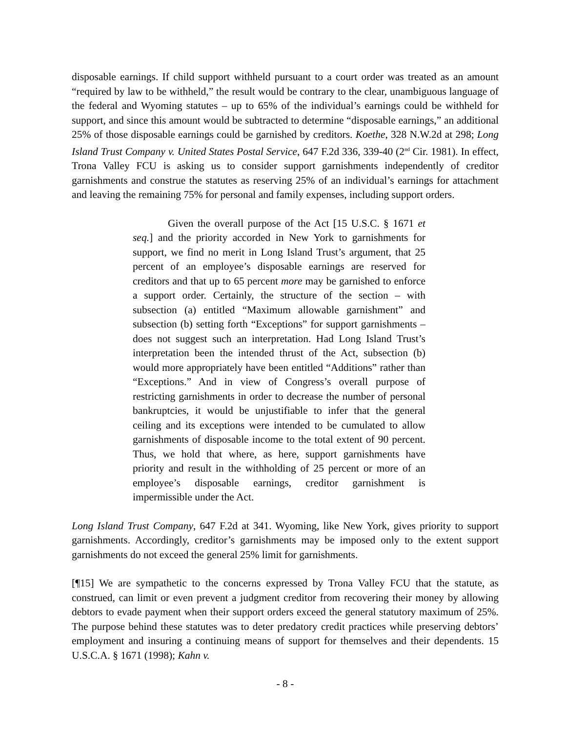disposable earnings. If child support withheld pursuant to a court order was treated as an amount “required by law to be withheld,” the result would be contrary to the clear, unambiguous language of the federal and Wyoming statutes – up to 65% of the individual’s earnings could be withheld for support, and since this amount would be subtracted to determine “disposable earnings,” an additional 25% of those disposable earnings could be garnished by creditors. Koethe, 328 N.W.2d at 298; Long Island Trust Company v. United States Postal Service, 647 F.2d 336, 339-40 (2<sup>nd</sup> Cir. 1981). In effect, Trona Valley FCU is asking us to consider support garnishments independently of creditor garnishments and construe the statutes as reserving 25% of an individual’s earnings for attachment and leaving the remaining 75% for personal and family expenses, including support orders.
Given the overall purpose of the Act [15 U.S.C. § 1671 et seq.] and the priority accorded in New York to garnishments for support, we find no merit in Long Island Trust’s argument, that 25 percent of an employee’s disposable earnings are reserved for creditors and that up to 65 percent more may be garnished to enforce a support order. Certainly, the structure of the section – with subsection (a) entitled “Maximum allowable garnishment” and subsection (b) setting forth “Exceptions” for support garnishments – does not suggest such an interpretation. Had Long Island Trust’s interpretation been the intended thrust of the Act, subsection (b) would more appropriately have been entitled “Additions” rather than “Exceptions.” And in view of Congress’s overall purpose of restricting garnishments in order to decrease the number of personal bankruptcies, it would be unjustifiable to infer that the general ceiling and its exceptions were intended to be cumulated to allow garnishments of disposable income to the total extent of 90 percent. Thus, we hold that where, as here, support garnishments have priority and result in the withholding of 25 percent or more of an employee’s disposable earnings, creditor garnishment is impermissible under the Act.
Long Island Trust Company, 647 F.2d at 341. Wyoming, like New York, gives priority to support garnishments. Accordingly, creditor’s garnishments may be imposed only to the extent support garnishments do not exceed the general 25% limit for garnishments.
[¶15] We are sympathetic to the concerns expressed by Trona Valley FCU that the statute, as construed, can limit or even prevent a judgment creditor from recovering their money by allowing debtors to evade payment when their support orders exceed the general statutory maximum of 25%. The purpose behind these statutes was to deter predatory credit practices while preserving debtors’ employment and insuring a continuing means of support for themselves and their dependents. 15 U.S.C.A. § 1671 (1998); Kahn v.
- 8 -